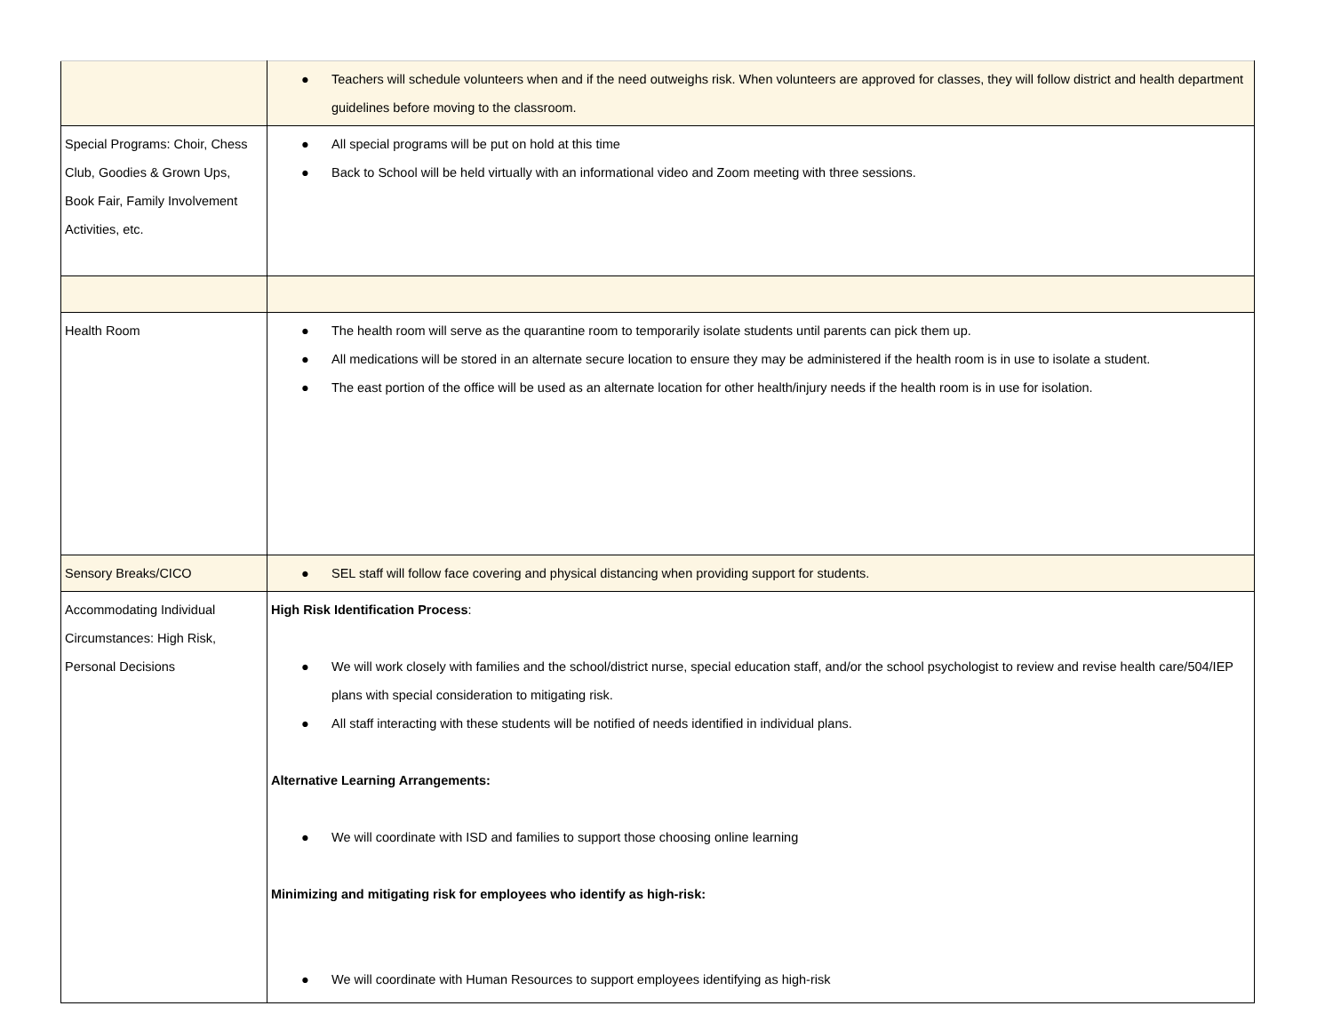| | ● Teachers will schedule volunteers when and if the need outweighs risk. When volunteers are approved for classes, they will follow district and health department guidelines before moving to the classroom. |
| Special Programs: Choir, Chess Club, Goodies & Grown Ups, Book Fair, Family Involvement Activities, etc. | ● All special programs will be put on hold at this time ● Back to School will be held virtually with an informational video and Zoom meeting with three sessions. |
| Health Room | ● The health room will serve as the quarantine room to temporarily isolate students until parents can pick them up. ● All medications will be stored in an alternate secure location to ensure they may be administered if the health room is in use to isolate a student. ● The east portion of the office will be used as an alternate location for other health/injury needs if the health room is in use for isolation. |
| Sensory Breaks/CICO | ● SEL staff will follow face covering and physical distancing when providing support for students. |
| Accommodating Individual Circumstances: High Risk, Personal Decisions | High Risk Identification Process : ● We will work closely with families and the school/district nurse, special education staff, and/or the school psychologist to review and revise health care/504/IEP plans with special consideration to mitigating risk. ● All staff interacting with these students will be notified of needs identified in individual plans. Alternative Learning Arrangements: ● We will coordinate with ISD and families to support those choosing online learning Minimizing and mitigating risk for employees who identify as high-risk: ● We will coordinate with Human Resources to support employees identifying as high-risk |